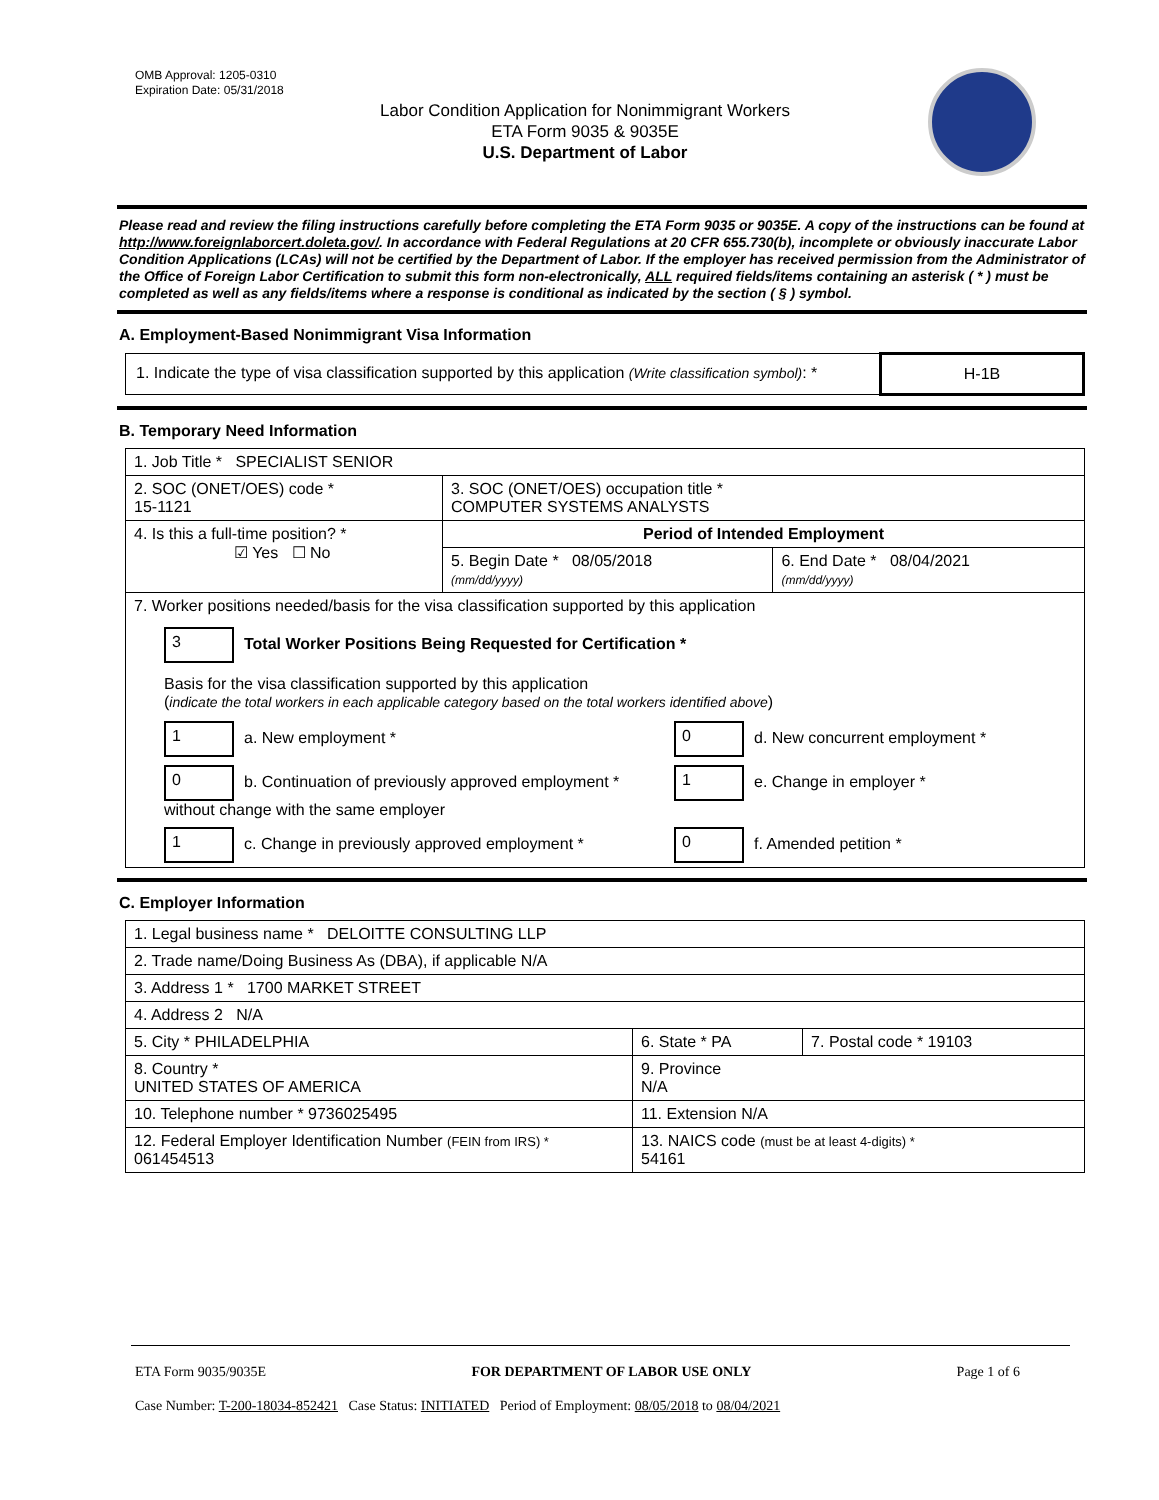OMB Approval: 1205-0310
Expiration Date: 05/31/2018
Labor Condition Application for Nonimmigrant Workers
ETA Form 9035 & 9035E
U.S. Department of Labor
Please read and review the filing instructions carefully before completing the ETA Form 9035 or 9035E. A copy of the instructions can be found at http://www.foreignlaborcert.doleta.gov/. In accordance with Federal Regulations at 20 CFR 655.730(b), incomplete or obviously inaccurate Labor Condition Applications (LCAs) will not be certified by the Department of Labor. If the employer has received permission from the Administrator of the Office of Foreign Labor Certification to submit this form non-electronically, ALL required fields/items containing an asterisk ( * ) must be completed as well as any fields/items where a response is conditional as indicated by the section ( § ) symbol.
A. Employment-Based Nonimmigrant Visa Information
| 1. Indicate the type of visa classification supported by this application (Write classification symbol) : * | H-1B |
B. Temporary Need Information
| 1. Job Title * SPECIALIST SENIOR | | |
| 2. SOC (ONET/OES) code * 15-1121 | 3. SOC (ONET/OES) occupation title * COMPUTER SYSTEMS ANALYSTS | |
| 4. Is this a full-time position? * ☑ Yes ☐ No | Period of Intended Employment | |
| | 5. Begin Date * 08/05/2018 (mm/dd/yyyy) | 6. End Date * 08/04/2021 (mm/dd/yyyy) |
| 7. Worker positions needed/basis for the visa classification supported by this application 3 Total Worker Positions Being Requested for Certification * Basis for the visa classification supported by this application ( indicate the total workers in each applicable category based on the total workers identified above ) 1 a. New employment * 0 d. New concurrent employment * 0 b. Continuation of previously approved employment * without change with the same employer 1 e. Change in employer * 1 c. Change in previously approved employment * 0 f. Amended petition * | | |
C. Employer Information
| 1. Legal business name * DELOITTE CONSULTING LLP | | |
| 2. Trade name/Doing Business As (DBA), if applicable N/A | | |
| 3. Address 1 * 1700 MARKET STREET | | |
| 4. Address 2 N/A | | |
| 5. City * PHILADELPHIA | 6. State * PA | 7. Postal code * 19103 |
| 8. Country * UNITED STATES OF AMERICA | 9. Province N/A | |
| 10. Telephone number * 9736025495 | 11. Extension N/A | |
| 12. Federal Employer Identification Number (FEIN from IRS) * 061454513 | 13. NAICS code (must be at least 4-digits) * 54161 | |
ETA Form 9035/9035E FOR DEPARTMENT OF LABOR USE ONLY Page 1 of 6
Case Number: T-200-18034-852421 Case Status: INITIATED Period of Employment: 08/05/2018 to 08/04/2021